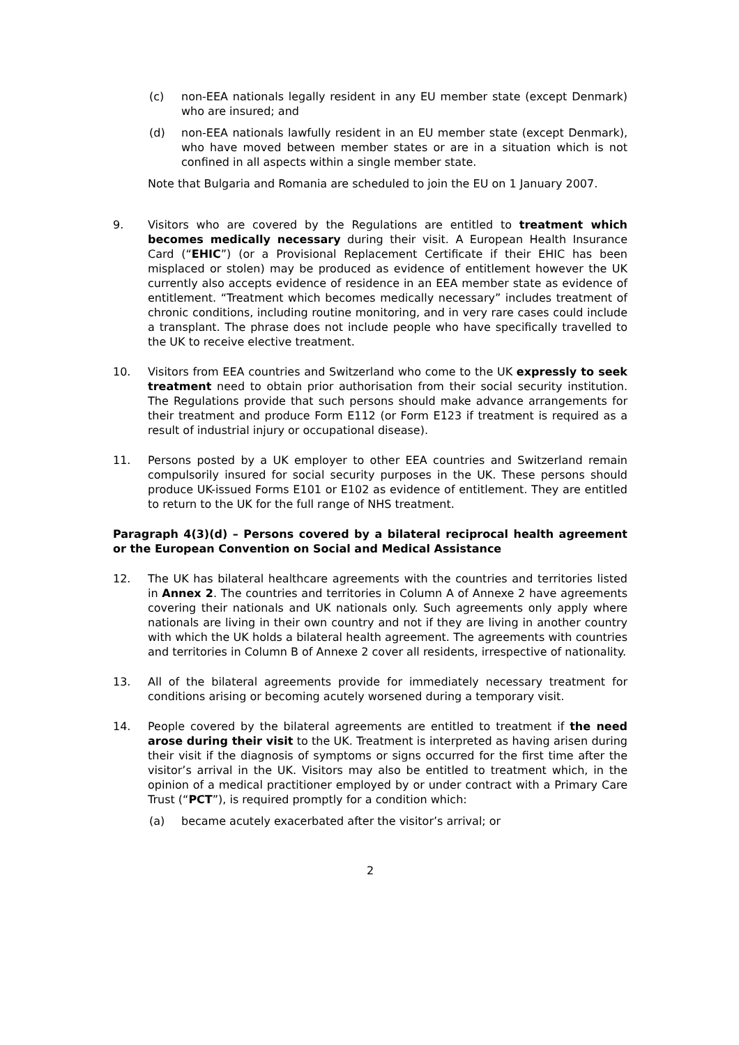(c) non-EEA nationals legally resident in any EU member state (except Denmark) who are insured; and
(d) non-EEA nationals lawfully resident in an EU member state (except Denmark), who have moved between member states or are in a situation which is not confined in all aspects within a single member state.
Note that Bulgaria and Romania are scheduled to join the EU on 1 January 2007.
9. Visitors who are covered by the Regulations are entitled to treatment which becomes medically necessary during their visit. A European Health Insurance Card (“EHIC”) (or a Provisional Replacement Certificate if their EHIC has been misplaced or stolen) may be produced as evidence of entitlement however the UK currently also accepts evidence of residence in an EEA member state as evidence of entitlement. “Treatment which becomes medically necessary” includes treatment of chronic conditions, including routine monitoring, and in very rare cases could include a transplant. The phrase does not include people who have specifically travelled to the UK to receive elective treatment.
10. Visitors from EEA countries and Switzerland who come to the UK expressly to seek treatment need to obtain prior authorisation from their social security institution. The Regulations provide that such persons should make advance arrangements for their treatment and produce Form E112 (or Form E123 if treatment is required as a result of industrial injury or occupational disease).
11. Persons posted by a UK employer to other EEA countries and Switzerland remain compulsorily insured for social security purposes in the UK. These persons should produce UK-issued Forms E101 or E102 as evidence of entitlement. They are entitled to return to the UK for the full range of NHS treatment.
Paragraph 4(3)(d) – Persons covered by a bilateral reciprocal health agreement or the European Convention on Social and Medical Assistance
12. The UK has bilateral healthcare agreements with the countries and territories listed in Annex 2. The countries and territories in Column A of Annexe 2 have agreements covering their nationals and UK nationals only. Such agreements only apply where nationals are living in their own country and not if they are living in another country with which the UK holds a bilateral health agreement. The agreements with countries and territories in Column B of Annexe 2 cover all residents, irrespective of nationality.
13. All of the bilateral agreements provide for immediately necessary treatment for conditions arising or becoming acutely worsened during a temporary visit.
14. People covered by the bilateral agreements are entitled to treatment if the need arose during their visit to the UK. Treatment is interpreted as having arisen during their visit if the diagnosis of symptoms or signs occurred for the first time after the visitor’s arrival in the UK. Visitors may also be entitled to treatment which, in the opinion of a medical practitioner employed by or under contract with a Primary Care Trust (“PCT”), is required promptly for a condition which:
(a) became acutely exacerbated after the visitor’s arrival; or
2